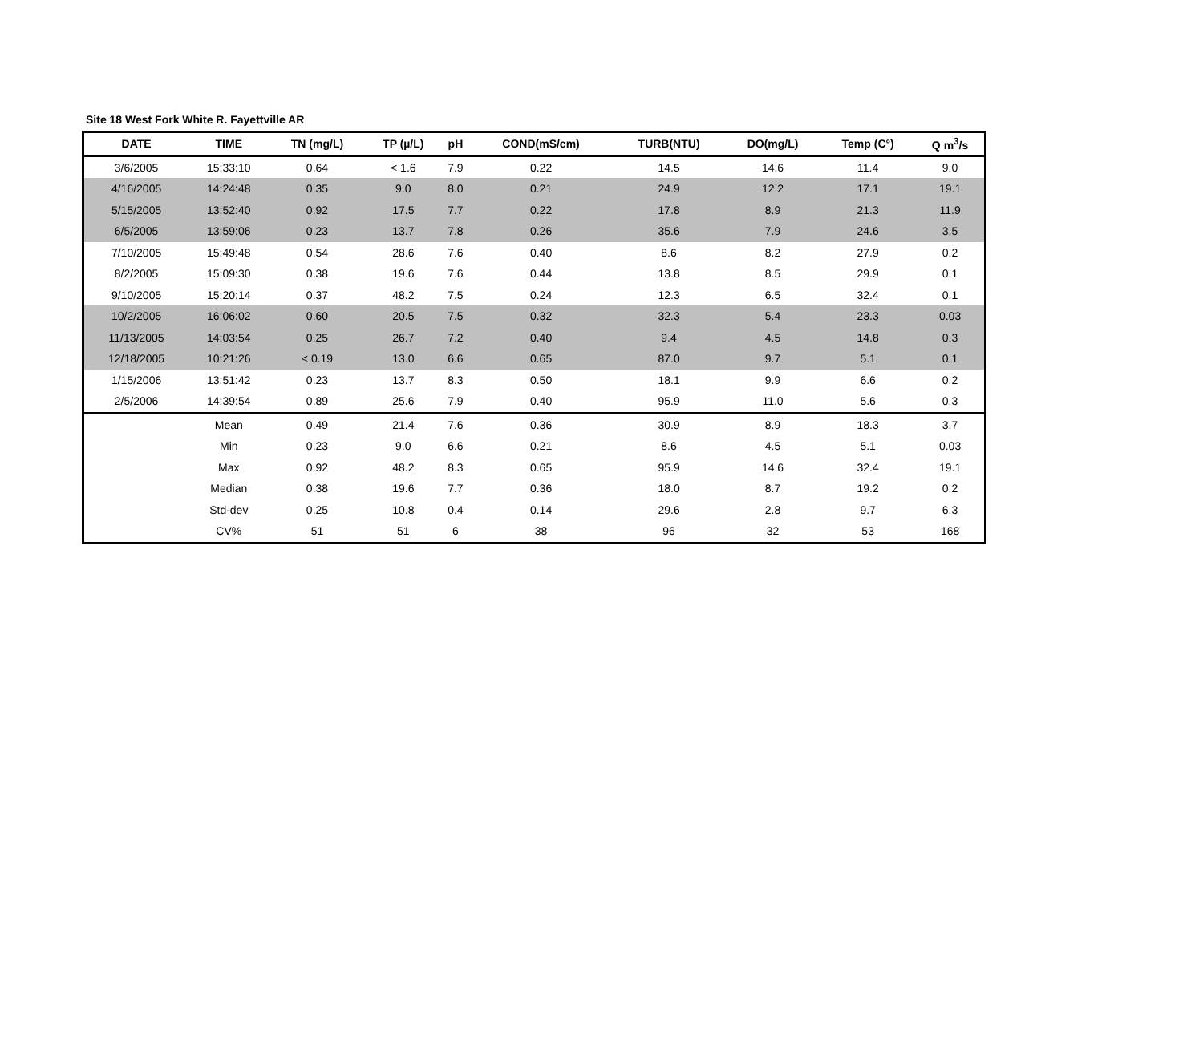Site 18 West Fork White R. Fayettville AR
| DATE | TIME | TN (mg/L) | TP (µ/L) | pH | COND(mS/cm) | TURB(NTU) | DO(mg/L) | Temp (C°) | Q m<sup>3</sup>/s |
| --- | --- | --- | --- | --- | --- | --- | --- | --- | --- |
| 3/6/2005 | 15:33:10 | 0.64 | < 1.6 | 7.9 | 0.22 | 14.5 | 14.6 | 11.4 | 9.0 |
| 4/16/2005 | 14:24:48 | 0.35 | 9.0 | 8.0 | 0.21 | 24.9 | 12.2 | 17.1 | 19.1 |
| 5/15/2005 | 13:52:40 | 0.92 | 17.5 | 7.7 | 0.22 | 17.8 | 8.9 | 21.3 | 11.9 |
| 6/5/2005 | 13:59:06 | 0.23 | 13.7 | 7.8 | 0.26 | 35.6 | 7.9 | 24.6 | 3.5 |
| 7/10/2005 | 15:49:48 | 0.54 | 28.6 | 7.6 | 0.40 | 8.6 | 8.2 | 27.9 | 0.2 |
| 8/2/2005 | 15:09:30 | 0.38 | 19.6 | 7.6 | 0.44 | 13.8 | 8.5 | 29.9 | 0.1 |
| 9/10/2005 | 15:20:14 | 0.37 | 48.2 | 7.5 | 0.24 | 12.3 | 6.5 | 32.4 | 0.1 |
| 10/2/2005 | 16:06:02 | 0.60 | 20.5 | 7.5 | 0.32 | 32.3 | 5.4 | 23.3 | 0.03 |
| 11/13/2005 | 14:03:54 | 0.25 | 26.7 | 7.2 | 0.40 | 9.4 | 4.5 | 14.8 | 0.3 |
| 12/18/2005 | 10:21:26 | < 0.19 | 13.0 | 6.6 | 0.65 | 87.0 | 9.7 | 5.1 | 0.1 |
| 1/15/2006 | 13:51:42 | 0.23 | 13.7 | 8.3 | 0.50 | 18.1 | 9.9 | 6.6 | 0.2 |
| 2/5/2006 | 14:39:54 | 0.89 | 25.6 | 7.9 | 0.40 | 95.9 | 11.0 | 5.6 | 0.3 |
| | Mean | 0.49 | 21.4 | 7.6 | 0.36 | 30.9 | 8.9 | 18.3 | 3.7 |
| | Min | 0.23 | 9.0 | 6.6 | 0.21 | 8.6 | 4.5 | 5.1 | 0.03 |
| | Max | 0.92 | 48.2 | 8.3 | 0.65 | 95.9 | 14.6 | 32.4 | 19.1 |
| | Median | 0.38 | 19.6 | 7.7 | 0.36 | 18.0 | 8.7 | 19.2 | 0.2 |
| | Std-dev | 0.25 | 10.8 | 0.4 | 0.14 | 29.6 | 2.8 | 9.7 | 6.3 |
| | CV% | 51 | 51 | 6 | 38 | 96 | 32 | 53 | 168 |